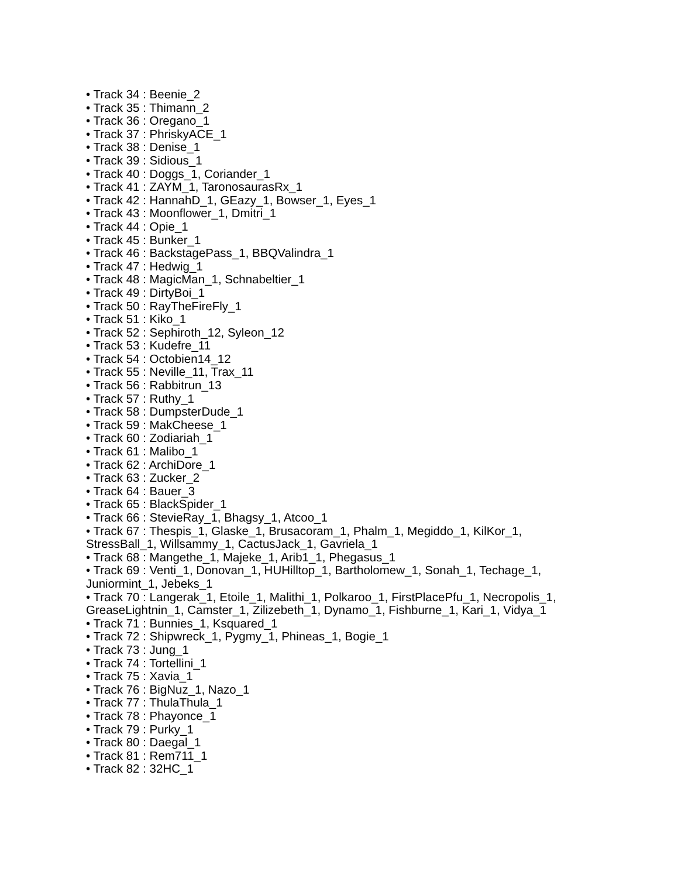• Track 34 : Beenie_2
• Track 35 : Thimann_2
• Track 36 : Oregano_1
• Track 37 : PhriskyACE_1
• Track 38 : Denise_1
• Track 39 : Sidious_1
• Track 40 : Doggs_1, Coriander_1
• Track 41 : ZAYM_1, TaronosaurasRx_1
• Track 42 : HannahD_1, GEazy_1, Bowser_1, Eyes_1
• Track 43 : Moonflower_1, Dmitri_1
• Track 44 : Opie_1
• Track 45 : Bunker_1
• Track 46 : BackstagePass_1, BBQValindra_1
• Track 47 : Hedwig_1
• Track 48 : MagicMan_1, Schnabeltier_1
• Track 49 : DirtyBoi_1
• Track 50 : RayTheFireFly_1
• Track 51 : Kiko_1
• Track 52 : Sephiroth_12, Syleon_12
• Track 53 : Kudefre_11
• Track 54 : Octobien14_12
• Track 55 : Neville_11, Trax_11
• Track 56 : Rabbitrun_13
• Track 57 : Ruthy_1
• Track 58 : DumpsterDude_1
• Track 59 : MakCheese_1
• Track 60 : Zodiariah_1
• Track 61 : Malibo_1
• Track 62 : ArchiDore_1
• Track 63 : Zucker_2
• Track 64 : Bauer_3
• Track 65 : BlackSpider_1
• Track 66 : StevieRay_1, Bhagsy_1, Atcoo_1
• Track 67 : Thespis_1, Glaske_1, Brusacoram_1, Phalm_1, Megiddo_1, KilKor_1, StressBall_1, Willsammy_1, CactusJack_1, Gavriela_1
• Track 68 : Mangethe_1, Majeke_1, Arib1_1, Phegasus_1
• Track 69 : Venti_1, Donovan_1, HUHilltop_1, Bartholomew_1, Sonah_1, Techage_1, Juniormint_1, Jebeks_1
• Track 70 : Langerak_1, Etoile_1, Malithi_1, Polkaroo_1, FirstPlacePfu_1, Necropolis_1, GreaseLightnin_1, Camster_1, Zilizebeth_1, Dynamo_1, Fishburne_1, Kari_1, Vidya_1
• Track 71 : Bunnies_1, Ksquared_1
• Track 72 : Shipwreck_1, Pygmy_1, Phineas_1, Bogie_1
• Track 73 : Jung_1
• Track 74 : Tortellini_1
• Track 75 : Xavia_1
• Track 76 : BigNuz_1, Nazo_1
• Track 77 : ThulaThula_1
• Track 78 : Phayonce_1
• Track 79 : Purky_1
• Track 80 : Daegal_1
• Track 81 : Rem711_1
• Track 82 : 32HC_1